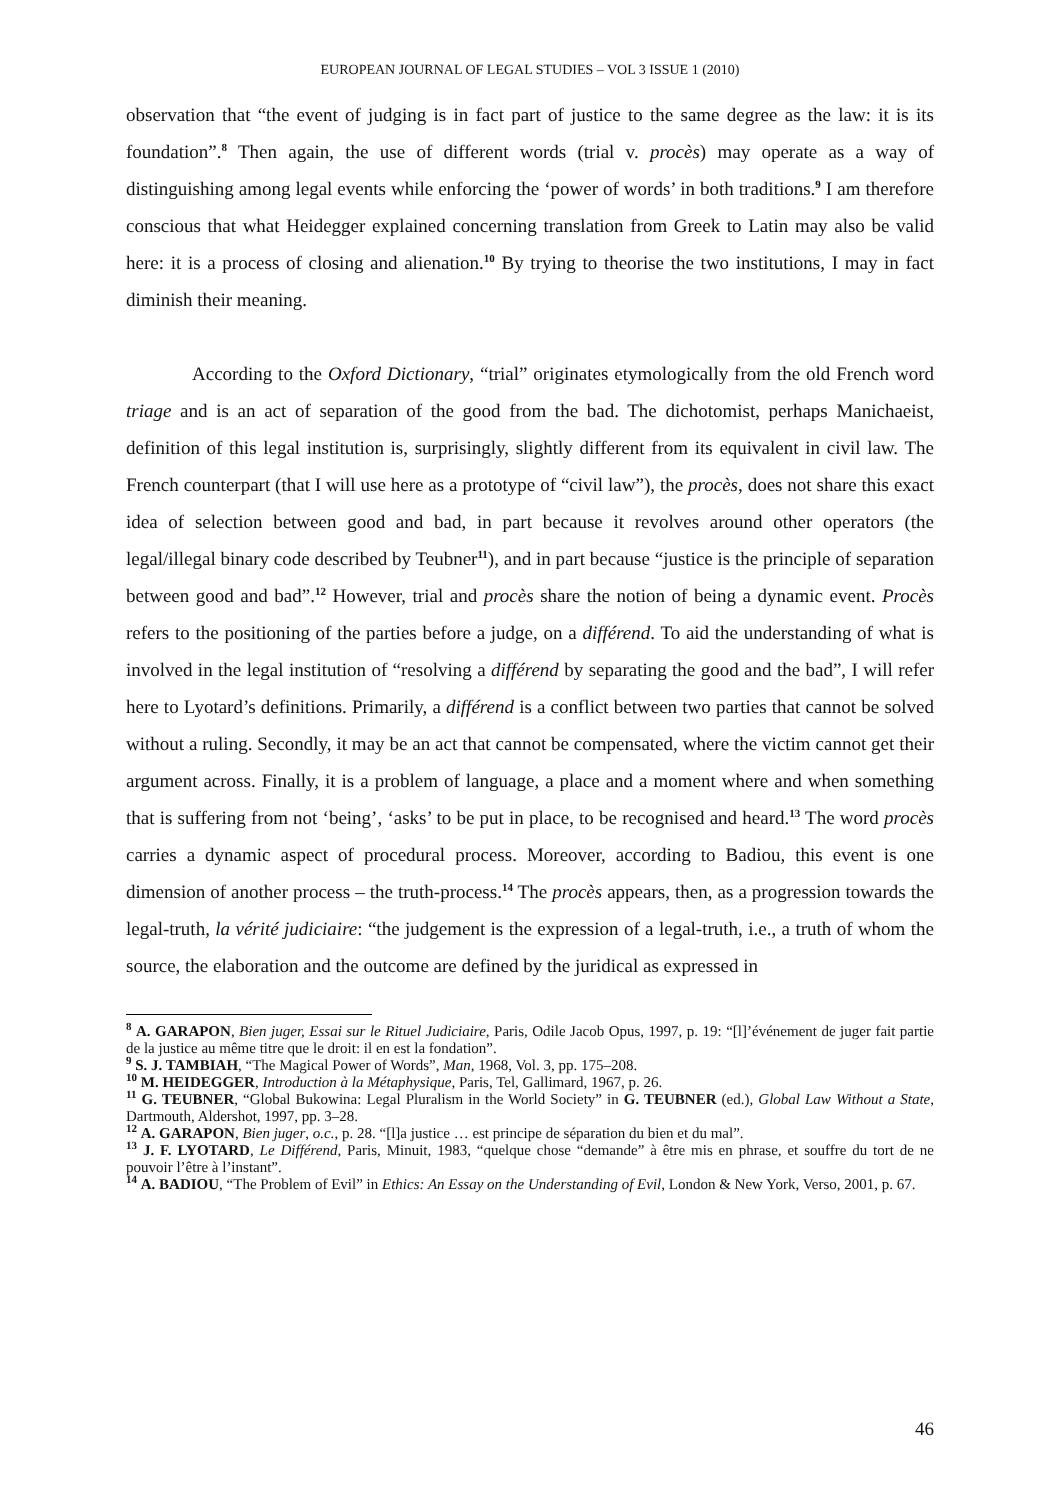EUROPEAN JOURNAL OF LEGAL STUDIES – VOL 3 ISSUE 1 (2010)
observation that “the event of judging is in fact part of justice to the same degree as the law: it is its foundation”.<sup>8</sup> Then again, the use of different words (trial v. procès) may operate as a way of distinguishing among legal events while enforcing the ‘power of words’ in both traditions.<sup>9</sup> I am therefore conscious that what Heidegger explained concerning translation from Greek to Latin may also be valid here: it is a process of closing and alienation.<sup>10</sup> By trying to theorise the two institutions, I may in fact diminish their meaning.
According to the Oxford Dictionary, “trial” originates etymologically from the old French word triage and is an act of separation of the good from the bad. The dichotomist, perhaps Manichaeist, definition of this legal institution is, surprisingly, slightly different from its equivalent in civil law. The French counterpart (that I will use here as a prototype of “civil law”), the procès, does not share this exact idea of selection between good and bad, in part because it revolves around other operators (the legal/illegal binary code described by Teubner<sup>11</sup>), and in part because “justice is the principle of separation between good and bad”.<sup>12</sup> However, trial and procès share the notion of being a dynamic event. Procès refers to the positioning of the parties before a judge, on a différend. To aid the understanding of what is involved in the legal institution of “resolving a différend by separating the good and the bad”, I will refer here to Lyotard’s definitions. Primarily, a différend is a conflict between two parties that cannot be solved without a ruling. Secondly, it may be an act that cannot be compensated, where the victim cannot get their argument across. Finally, it is a problem of language, a place and a moment where and when something that is suffering from not ‘being’, ‘asks’ to be put in place, to be recognised and heard.<sup>13</sup> The word procès carries a dynamic aspect of procedural process. Moreover, according to Badiou, this event is one dimension of another process – the truth-process.<sup>14</sup> The procès appears, then, as a progression towards the legal-truth, la vérité judiciaire: “the judgement is the expression of a legal-truth, i.e., a truth of whom the source, the elaboration and the outcome are defined by the juridical as expressed in
<sup>8</sup> A. GARAPON, Bien juger, Essai sur le Rituel Judiciaire, Paris, Odile Jacob Opus, 1997, p. 19: “[l]’événement de juger fait partie de la justice au même titre que le droit: il en est la fondation”.
<sup>9</sup> S. J. TAMBIAH, “The Magical Power of Words”, Man, 1968, Vol. 3, pp. 175–208.
<sup>10</sup> M. HEIDEGGER, Introduction à la Métaphysique, Paris, Tel, Gallimard, 1967, p. 26.
<sup>11</sup> G. TEUBNER, “Global Bukowina: Legal Pluralism in the World Society” in G. TEUBNER (ed.), Global Law Without a State, Dartmouth, Aldershot, 1997, pp. 3–28.
<sup>12</sup> A. GARAPON, Bien juger, o.c., p. 28. “[l]a justice … est principe de séparation du bien et du mal”.
<sup>13</sup> J. F. LYOTARD, Le Différend, Paris, Minuit, 1983, “quelque chose “demande” à être mis en phrase, et souffre du tort de ne pouvoir l’être à l’instant”.
<sup>14</sup> A. BADIOU, “The Problem of Evil” in Ethics: An Essay on the Understanding of Evil, London & New York, Verso, 2001, p. 67.
46